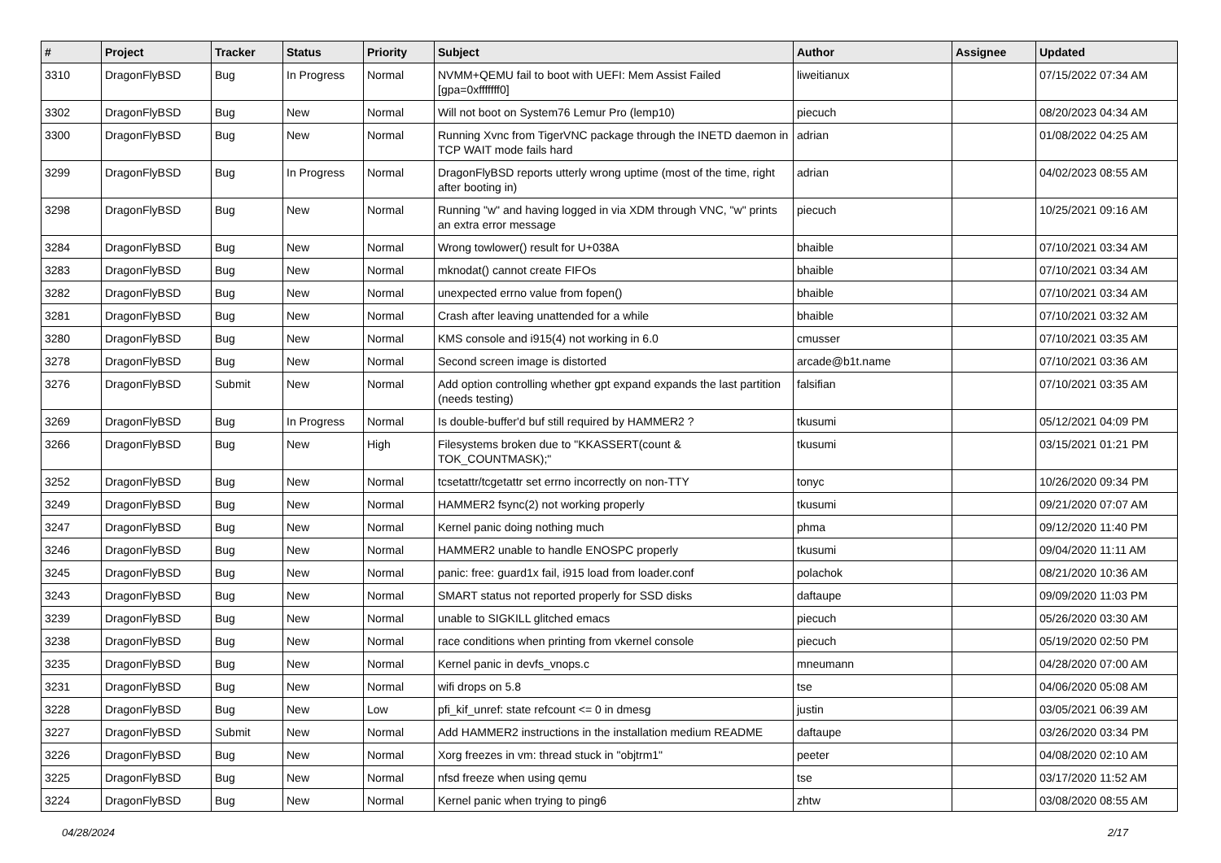| # | Project | Tracker | Status | Priority | Subject | Author | Assignee | Updated |
| --- | --- | --- | --- | --- | --- | --- | --- | --- |
| 3310 | DragonFlyBSD | Bug | In Progress | Normal | NVMM+QEMU fail to boot with UEFI: Mem Assist Failed [gpa=0xfffffff0] | liweitianux | | 07/15/2022 07:34 AM |
| 3302 | DragonFlyBSD | Bug | New | Normal | Will not boot on System76 Lemur Pro (lemp10) | piecuch | | 08/20/2023 04:34 AM |
| 3300 | DragonFlyBSD | Bug | New | Normal | Running Xvnc from TigerVNC package through the INETD daemon in TCP WAIT mode fails hard | adrian | | 01/08/2022 04:25 AM |
| 3299 | DragonFlyBSD | Bug | In Progress | Normal | DragonFlyBSD reports utterly wrong uptime (most of the time, right after booting in) | adrian | | 04/02/2023 08:55 AM |
| 3298 | DragonFlyBSD | Bug | New | Normal | Running "w" and having logged in via XDM through VNC, "w" prints an extra error message | piecuch | | 10/25/2021 09:16 AM |
| 3284 | DragonFlyBSD | Bug | New | Normal | Wrong towlower() result for U+038A | bhaible | | 07/10/2021 03:34 AM |
| 3283 | DragonFlyBSD | Bug | New | Normal | mknodat() cannot create FIFOs | bhaible | | 07/10/2021 03:34 AM |
| 3282 | DragonFlyBSD | Bug | New | Normal | unexpected errno value from fopen() | bhaible | | 07/10/2021 03:34 AM |
| 3281 | DragonFlyBSD | Bug | New | Normal | Crash after leaving unattended for a while | bhaible | | 07/10/2021 03:32 AM |
| 3280 | DragonFlyBSD | Bug | New | Normal | KMS console and i915(4) not working in 6.0 | cmusser | | 07/10/2021 03:35 AM |
| 3278 | DragonFlyBSD | Bug | New | Normal | Second screen image is distorted | arcade@b1t.name | | 07/10/2021 03:36 AM |
| 3276 | DragonFlyBSD | Submit | New | Normal | Add option controlling whether gpt expand expands the last partition (needs testing) | falsifian | | 07/10/2021 03:35 AM |
| 3269 | DragonFlyBSD | Bug | In Progress | Normal | Is double-buffer'd buf still required by HAMMER2 ? | tkusumi | | 05/12/2021 04:09 PM |
| 3266 | DragonFlyBSD | Bug | New | High | Filesystems broken due to "KKASSERT(count & TOK_COUNTMASK);" | tkusumi | | 03/15/2021 01:21 PM |
| 3252 | DragonFlyBSD | Bug | New | Normal | tcsetattr/tcgetattr set errno incorrectly on non-TTY | tonyc | | 10/26/2020 09:34 PM |
| 3249 | DragonFlyBSD | Bug | New | Normal | HAMMER2 fsync(2) not working properly | tkusumi | | 09/21/2020 07:07 AM |
| 3247 | DragonFlyBSD | Bug | New | Normal | Kernel panic doing nothing much | phma | | 09/12/2020 11:40 PM |
| 3246 | DragonFlyBSD | Bug | New | Normal | HAMMER2 unable to handle ENOSPC properly | tkusumi | | 09/04/2020 11:11 AM |
| 3245 | DragonFlyBSD | Bug | New | Normal | panic: free: guard1x fail, i915 load from loader.conf | polachok | | 08/21/2020 10:36 AM |
| 3243 | DragonFlyBSD | Bug | New | Normal | SMART status not reported properly for SSD disks | daftaupe | | 09/09/2020 11:03 PM |
| 3239 | DragonFlyBSD | Bug | New | Normal | unable to SIGKILL glitched emacs | piecuch | | 05/26/2020 03:30 AM |
| 3238 | DragonFlyBSD | Bug | New | Normal | race conditions when printing from vkernel console | piecuch | | 05/19/2020 02:50 PM |
| 3235 | DragonFlyBSD | Bug | New | Normal | Kernel panic in devfs_vnops.c | mneumann | | 04/28/2020 07:00 AM |
| 3231 | DragonFlyBSD | Bug | New | Normal | wifi drops on 5.8 | tse | | 04/06/2020 05:08 AM |
| 3228 | DragonFlyBSD | Bug | New | Low | pfi_kif_unref: state refcount <= 0 in dmesg | justin | | 03/05/2021 06:39 AM |
| 3227 | DragonFlyBSD | Submit | New | Normal | Add HAMMER2 instructions in the installation medium README | daftaupe | | 03/26/2020 03:34 PM |
| 3226 | DragonFlyBSD | Bug | New | Normal | Xorg freezes in vm: thread stuck in "objtrm1" | peeter | | 04/08/2020 02:10 AM |
| 3225 | DragonFlyBSD | Bug | New | Normal | nfsd freeze when using qemu | tse | | 03/17/2020 11:52 AM |
| 3224 | DragonFlyBSD | Bug | New | Normal | Kernel panic when trying to ping6 | zhtw | | 03/08/2020 08:55 AM |
04/28/2024 2/17